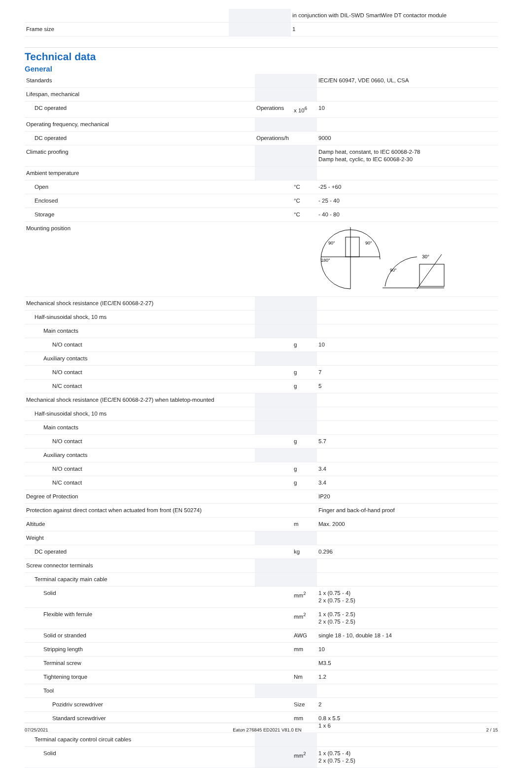| | | | in conjunction with DIL-SWD SmartWire DT contactor module |
| Frame size | | | 1 |
Technical data
General
| Standards | | | IEC/EN 60947, VDE 0660, UL, CSA |
| Lifespan, mechanical | | | |
| DC operated | Operations | x 10<sup>6</sup> | 10 |
| Operating frequency, mechanical | | | |
| DC operated | Operations/h | | 9000 |
| Climatic proofing | | | Damp heat, constant, to IEC 60068-2-78 Damp heat, cyclic, to IEC 60068-2-30 |
| Ambient temperature | | | |
| Open | | °C | -25 - +60 |
| Enclosed | | °C | - 25 - 40 |
| Storage | | °C | - 40 - 80 |
| Mounting position | | | 90° 90° 180° 30° 90° |
| Mechanical shock resistance (IEC/EN 60068-2-27) | | | |
| Half-sinusoidal shock, 10 ms | | | |
| Main contacts | | | |
| N/O contact | | g | 10 |
| Auxiliary contacts | | | |
| N/O contact | | g | 7 |
| N/C contact | | g | 5 |
| Mechanical shock resistance (IEC/EN 60068-2-27) when tabletop-mounted | | | |
| Half-sinusoidal shock, 10 ms | | | |
| Main contacts | | | |
| N/O contact | | g | 5.7 |
| Auxiliary contacts | | | |
| N/O contact | | g | 3.4 |
| N/C contact | | g | 3.4 |
| Degree of Protection | | | IP20 |
| Protection against direct contact when actuated from front (EN 50274) | | | Finger and back-of-hand proof |
| Altitude | | m | Max. 2000 |
| Weight | | | |
| DC operated | | kg | 0.296 |
| Screw connector terminals | | | |
| Terminal capacity main cable | | | |
| Solid | | mm<sup>2</sup> | 1 x (0.75 - 4) 2 x (0.75 - 2.5) |
| Flexible with ferrule | | mm<sup>2</sup> | 1 x (0.75 - 2.5) 2 x (0.75 - 2.5) |
| Solid or stranded | | AWG | single 18 - 10, double 18 - 14 |
| Stripping length | | mm | 10 |
| Terminal screw | | | M3.5 |
| Tightening torque | | Nm | 1.2 |
| Tool | | | |
| Pozidriv screwdriver | | Size | 2 |
| Standard screwdriver | | mm | 0.8 x 5.5 1 x 6 |
| Terminal capacity control circuit cables | | | |
| Solid | | mm<sup>2</sup> | 1 x (0.75 - 4) 2 x (0.75 - 2.5) |
07/25/2021 Eaton 276845 ED2021 V81.0 EN 2 / 15